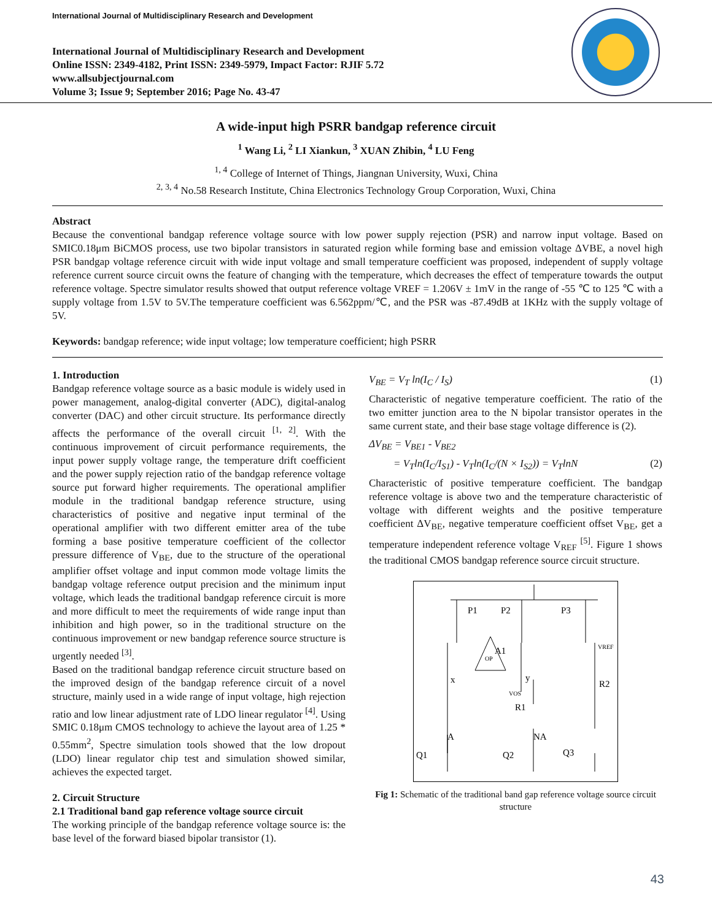International Journal of Multidisciplinary Research and Development
International Journal of Multidisciplinary Research and Development
Online ISSN: 2349-4182, Print ISSN: 2349-5979, Impact Factor: RJIF 5.72
www.allsubjectjournal.com
Volume 3; Issue 9; September 2016; Page No. 43-47
A wide-input high PSRR bandgap reference circuit
<sup>1</sup> Wang Li, <sup>2</sup> LI Xiankun, <sup>3</sup> XUAN Zhibin, <sup>4</sup> LU Feng
<sup>1, 4</sup> College of Internet of Things, Jiangnan University, Wuxi, China
<sup>2, 3, 4</sup> No.58 Research Institute, China Electronics Technology Group Corporation, Wuxi, China
Abstract
Because the conventional bandgap reference voltage source with low power supply rejection (PSR) and narrow input voltage. Based on SMIC0.18μm BiCMOS process, use two bipolar transistors in saturated region while forming base and emission voltage ΔVBE, a novel high PSR bandgap voltage reference circuit with wide input voltage and small temperature coefficient was proposed, independent of supply voltage reference current source circuit owns the feature of changing with the temperature, which decreases the effect of temperature towards the output reference voltage. Spectre simulator results showed that output reference voltage VREF = 1.206V ± 1mV in the range of -55 ℃ to 125 ℃ with a supply voltage from 1.5V to 5V.The temperature coefficient was 6.562ppm/℃, and the PSR was -87.49dB at 1KHz with the supply voltage of 5V.
Keywords: bandgap reference; wide input voltage; low temperature coefficient; high PSRR
1. Introduction
Bandgap reference voltage source as a basic module is widely used in power management, analog-digital converter (ADC), digital-analog converter (DAC) and other circuit structure. Its performance directly affects the performance of the overall circuit <sup>[1, 2]</sup>. With the continuous improvement of circuit performance requirements, the input power supply voltage range, the temperature drift coefficient and the power supply rejection ratio of the bandgap reference voltage source put forward higher requirements. The operational amplifier module in the traditional bandgap reference structure, using characteristics of positive and negative input terminal of the operational amplifier with two different emitter area of the tube forming a base positive temperature coefficient of the collector pressure difference of V<sub>BE</sub>, due to the structure of the operational amplifier offset voltage and input common mode voltage limits the bandgap voltage reference output precision and the minimum input voltage, which leads the traditional bandgap reference circuit is more and more difficult to meet the requirements of wide range input than inhibition and high power, so in the traditional structure on the continuous improvement or new bandgap reference source structure is urgently needed <sup>[3]</sup>.
Based on the traditional bandgap reference circuit structure based on the improved design of the bandgap reference circuit of a novel structure, mainly used in a wide range of input voltage, high rejection ratio and low linear adjustment rate of LDO linear regulator <sup>[4]</sup>. Using SMIC 0.18μm CMOS technology to achieve the layout area of 1.25 * 0.55mm<sup>2</sup>, Spectre simulation tools showed that the low dropout (LDO) linear regulator chip test and simulation showed similar, achieves the expected target.
2. Circuit Structure
2.1 Traditional band gap reference voltage source circuit
The working principle of the bandgap reference voltage source is: the base level of the forward biased bipolar transistor (1).
V<sub>BE</sub> = V<sub>T</sub> ln(I<sub>C</sub> / I<sub>S</sub>) (1)
Characteristic of negative temperature coefficient. The ratio of the two emitter junction area to the N bipolar transistor operates in the same current state, and their base stage voltage difference is (2).
ΔV<sub>BE</sub> = V<sub>BE1</sub> - V<sub>BE2</sub>
= V<sub>T</sub>ln(I<sub>C</sub>/I<sub>S1</sub>) - V<sub>T</sub>ln(I<sub>C</sub>/(N × I<sub>S2</sub>)) = V<sub>T</sub>lnN (2)
Characteristic of positive temperature coefficient. The bandgap reference voltage is above two and the temperature characteristic of voltage with different weights and the positive temperature coefficient ΔV<sub>BE</sub>, negative temperature coefficient offset V<sub>BE</sub>, get a temperature independent reference voltage V<sub>REF</sub> <sup>[5]</sup>. Figure 1 shows the traditional CMOS bandgap reference source circuit structure.
P1
P2
P3
A1
x
y
R2
R1
A
NA
Q1
Q2
Q3
VREF
VOS
OP
Fig 1: Schematic of the traditional band gap reference voltage source circuit structure
43